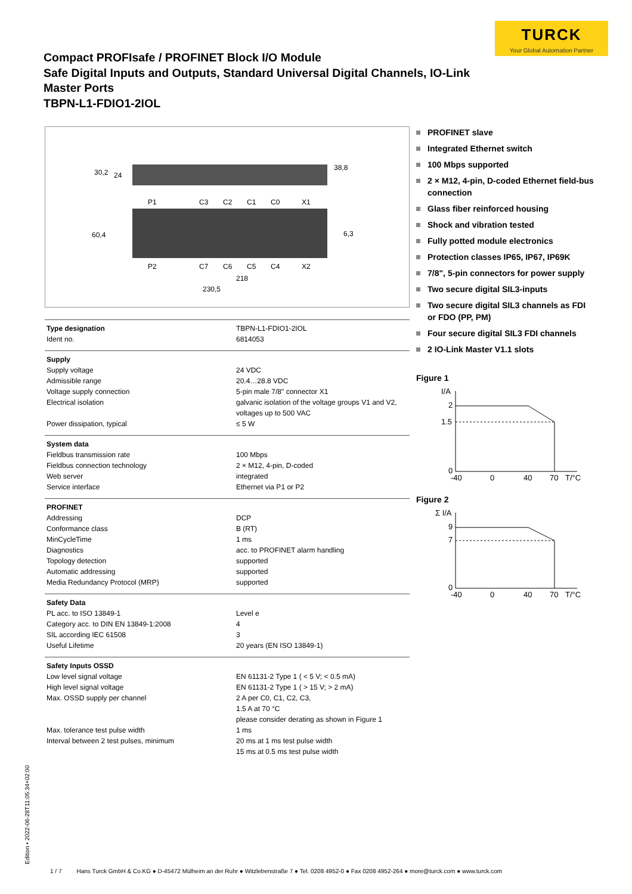TURCK
Your Global Automation Partner
Compact PROFIsafe / PROFINET Block I/O Module
Safe Digital Inputs and Outputs, Standard Universal Digital Channels, IO-Link
Master Ports
TBPN-L1-FDIO1-2IOL
30,2
24
38,8
P1
C3
C2
C1
C0
X1
60,4
6,3
P2
C7
C6
C5
C4
X2
218
230,5
| Type designation | TBPN-L1-FDIO1-2IOL |
| Ident no. | 6814053 |
| Supply | |
| Supply voltage | 24 VDC |
| Admissible range | 20.4…28.8 VDC |
| Voltage supply connection | 5-pin male 7/8" connector X1 |
| Electrical isolation | galvanic isolation of the voltage groups V1 and V2, voltages up to 500 VAC |
| Power dissipation, typical | ≤ 5 W |
| System data | |
| Fieldbus transmission rate | 100 Mbps |
| Fieldbus connection technology | 2 × M12, 4-pin, D-coded |
| Web server | integrated |
| Service interface | Ethernet via P1 or P2 |
| PROFINET | |
| Addressing | DCP |
| Conformance class | B (RT) |
| MinCycleTime | 1 ms |
| Diagnostics | acc. to PROFINET alarm handling |
| Topology detection | supported |
| Automatic addressing | supported |
| Media Redundancy Protocol (MRP) | supported |
| Safety Data | |
| PL acc. to ISO 13849-1 | Level e |
| Category acc. to DIN EN 13849-1:2008 | 4 |
| SIL according IEC 61508 | 3 |
| Useful Lifetime | 20 years (EN ISO 13849-1) |
| Safety Inputs OSSD | |
| Low level signal voltage | EN 61131-2 Type 1 ( < 5 V; < 0.5 mA) |
| High level signal voltage | EN 61131-2 Type 1 ( > 15 V; > 2 mA) |
| Max. OSSD supply per channel | 2 A per C0, C1, C2, C3, 1.5 A at 70 °C please consider derating as shown in Figure 1 |
| Max. tolerance test pulse width | 1 ms |
| Interval between 2 test pulses, minimum | 20 ms at 1 ms test pulse width 15 ms at 0.5 ms test pulse width |
PROFINET slave
Integrated Ethernet switch
100 Mbps supported
2 × M12, 4-pin, D-coded Ethernet field-bus connection
Glass fiber reinforced housing
Shock and vibration tested
Fully potted module electronics
Protection classes IP65, IP67, IP69K
7/8", 5-pin connectors for power supply
Two secure digital SIL3-inputs
Two secure digital SIL3 channels as FDI or FDO (PP, PM)
Four secure digital SIL3 FDI channels
2 IO-Link Master V1.1 slots
Figure 1
I/A
2
1.5
0
-40
0
40
70
T/°C
Figure 2
Σ I/A
9
7
0
-40
0
40
70
T/°C
Edition • 2022-06-28T11:05:34+02:00
1 / 7 Hans Turck GmbH & Co.KG ● D-45472 Mülheim an der Ruhr ● Witzlebenstraße 7 ● Tel. 0208 4952-0 ● Fax 0208 4952-264 ● more@turck.com ● www.turck.com